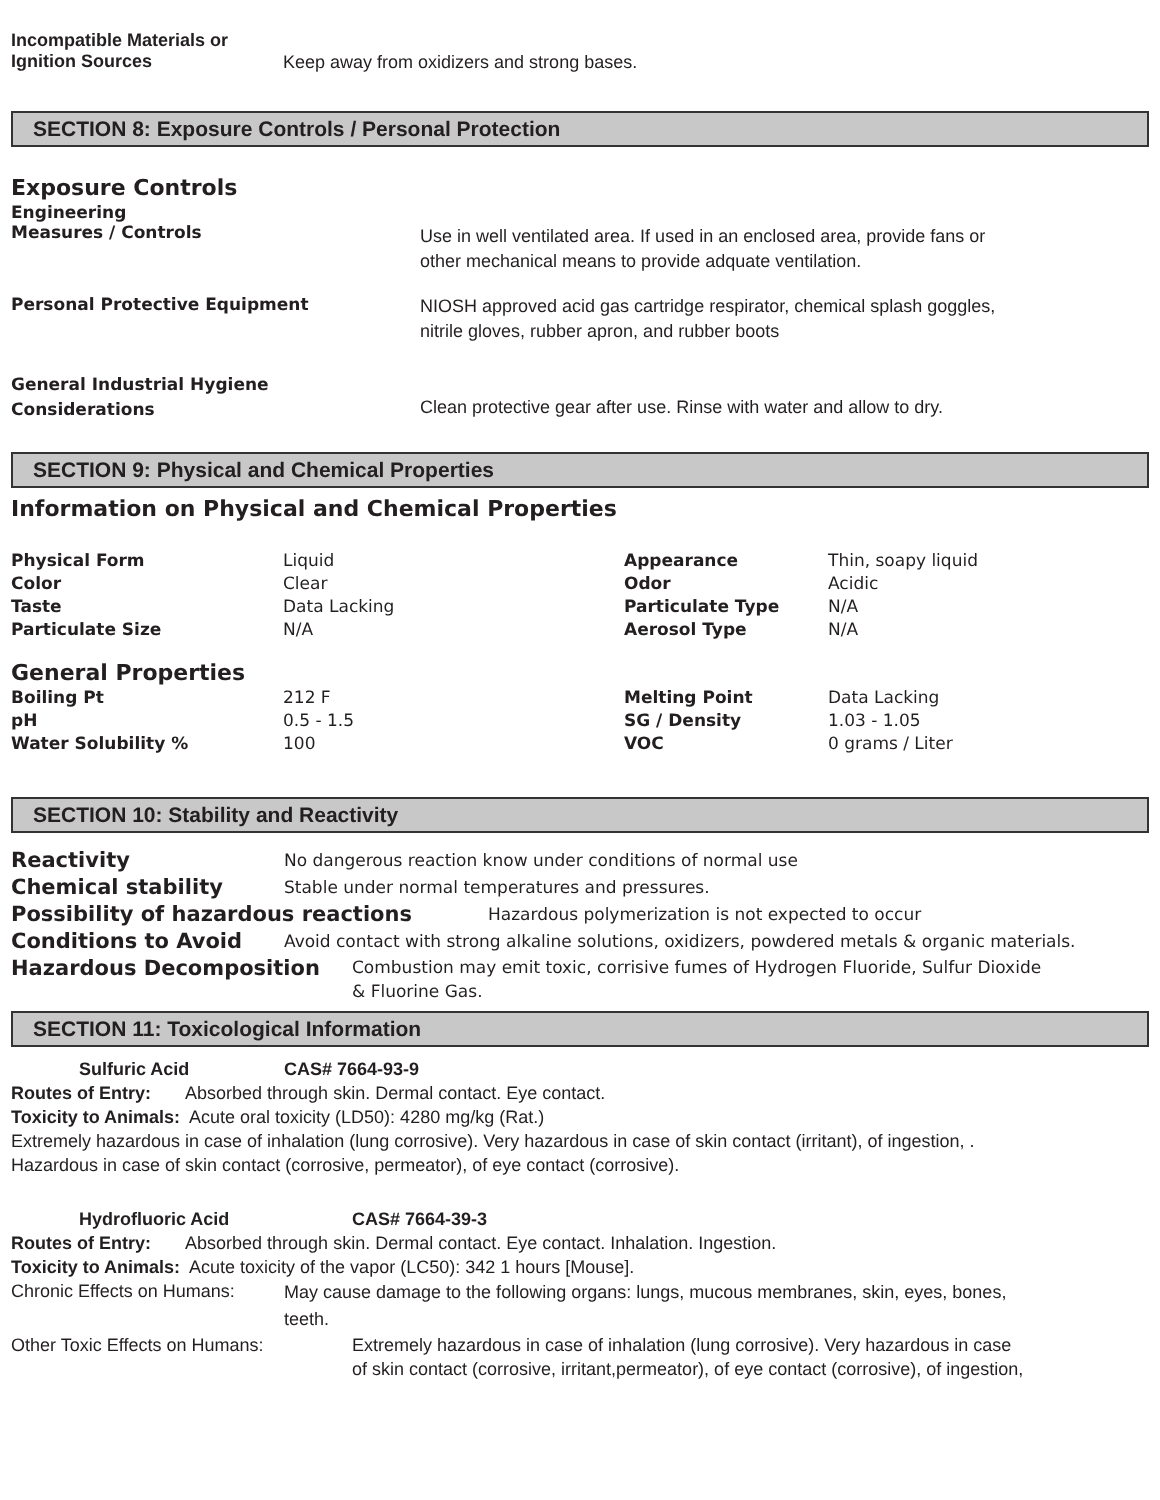Incompatible Materials or
Ignition Sources
Keep away from oxidizers and strong bases.
SECTION 8: Exposure Controls / Personal Protection
Exposure Controls
| Engineering Measures / Controls | Use in well ventilated area. If used in an enclosed area, provide fans or other mechanical means to provide adquate ventilation. |
| Personal Protective Equipment | NIOSH approved acid gas cartridge respirator, chemical splash goggles, nitrile gloves, rubber apron, and rubber boots |
| General Industrial Hygiene Considerations | Clean protective gear after use. Rinse with water and allow to dry. |
SECTION 9: Physical and Chemical Properties
Information on Physical and Chemical Properties
| Physical Form | Liquid | Appearance | Thin, soapy liquid |
| Color | Clear | Odor | Acidic |
| Taste | Data Lacking | Particulate Type | N/A |
| Particulate Size | N/A | Aerosol Type | N/A |
| General Properties | | | |
| Boiling Pt | 212 F | Melting Point | Data Lacking |
| pH | 0.5 - 1.5 | SG / Density | 1.03 - 1.05 |
| Water Solubility % | 100 | VOC | 0 grams / Liter |
SECTION 10: Stability and Reactivity
Reactivity No dangerous reaction know under conditions of normal use
Chemical stability Stable under normal temperatures and pressures.
Possibility of hazardous reactions Hazardous polymerization is not expected to occur
Conditions to Avoid Avoid contact with strong alkaline solutions, oxidizers, powdered metals & organic materials.
Hazardous Decomposition Combustion may emit toxic, corrisive fumes of Hydrogen Fluoride, Sulfur Dioxide
& Fluorine Gas.
SECTION 11: Toxicological Information
Sulfuric Acid CAS# 7664-93-9
Routes of Entry: Absorbed through skin. Dermal contact. Eye contact.
Toxicity to Animals: Acute oral toxicity (LD50): 4280 mg/kg (Rat.)
Extremely hazardous in case of inhalation (lung corrosive). Very hazardous in case of skin contact (irritant), of ingestion, .
Hazardous in case of skin contact (corrosive, permeator), of eye contact (corrosive).
Hydrofluoric Acid CAS# 7664-39-3
Routes of Entry: Absorbed through skin. Dermal contact. Eye contact. Inhalation. Ingestion.
Toxicity to Animals: Acute toxicity of the vapor (LC50): 342 1 hours [Mouse].
Chronic Effects on Humans: May cause damage to the following organs: lungs, mucous membranes, skin, eyes, bones,
teeth.
Other Toxic Effects on Humans: Extremely hazardous in case of inhalation (lung corrosive). Very hazardous in case
of skin contact (corrosive, irritant,permeator), of eye contact (corrosive), of ingestion,